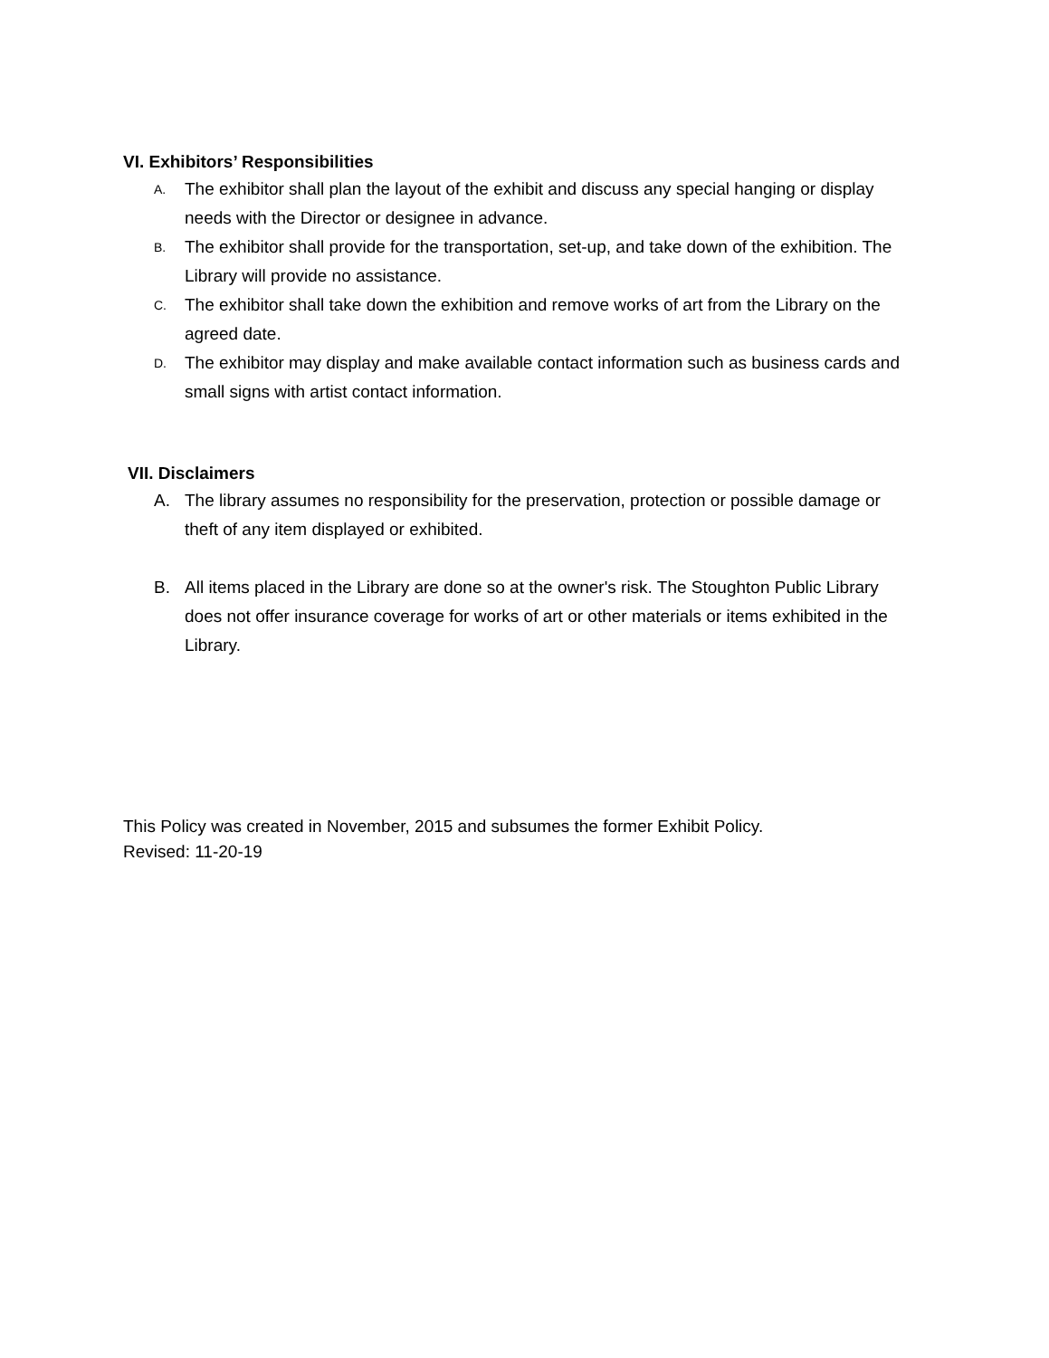VI. Exhibitors’ Responsibilities
A. The exhibitor shall plan the layout of the exhibit and discuss any special hanging or display needs with the Director or designee in advance.
B. The exhibitor shall provide for the transportation, set-up, and take down of the exhibition. The Library will provide no assistance.
C. The exhibitor shall take down the exhibition and remove works of art from the Library on the agreed date.
D. The exhibitor may display and make available contact information such as business cards and small signs with artist contact information.
VII. Disclaimers
A. The library assumes no responsibility for the preservation, protection or possible damage or theft of any item displayed or exhibited.
B. All items placed in the Library are done so at the owner's risk. The Stoughton Public Library does not offer insurance coverage for works of art or other materials or items exhibited in the Library.
This Policy was created in November, 2015 and subsumes the former Exhibit Policy.
Revised: 11-20-19